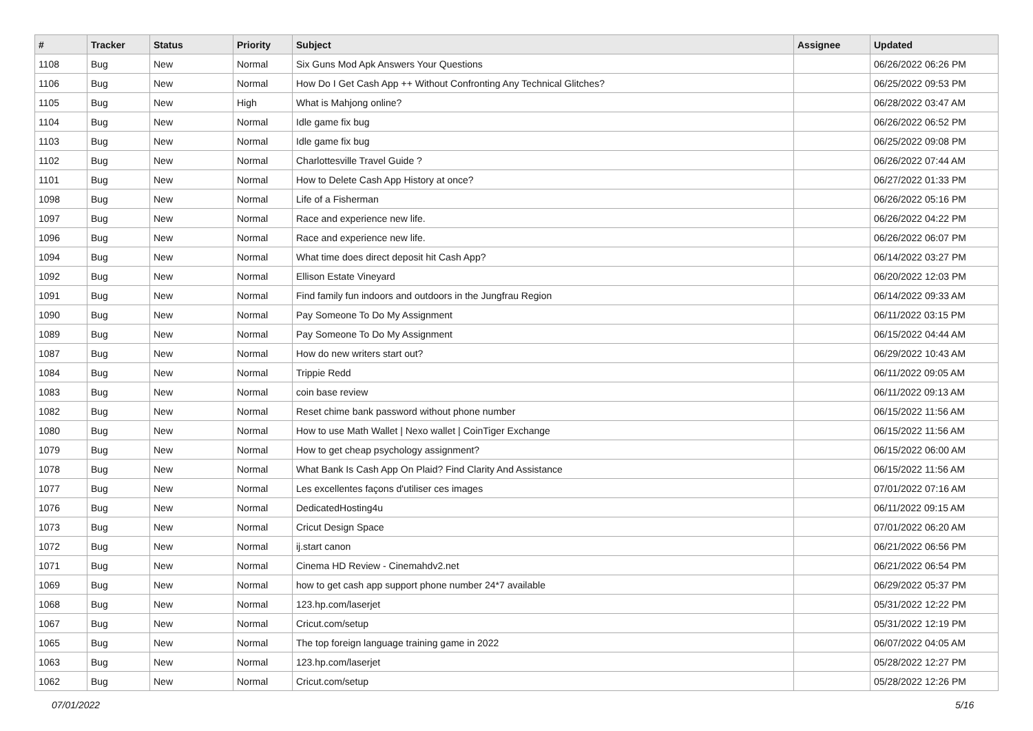| # | Tracker | Status | Priority | Subject | Assignee | Updated |
| --- | --- | --- | --- | --- | --- | --- |
| 1108 | Bug | New | Normal | Six Guns Mod Apk Answers Your Questions | | 06/26/2022 06:26 PM |
| 1106 | Bug | New | Normal | How Do I Get Cash App ++ Without Confronting Any Technical Glitches? | | 06/25/2022 09:53 PM |
| 1105 | Bug | New | High | What is Mahjong online? | | 06/28/2022 03:47 AM |
| 1104 | Bug | New | Normal | Idle game fix bug | | 06/26/2022 06:52 PM |
| 1103 | Bug | New | Normal | Idle game fix bug | | 06/25/2022 09:08 PM |
| 1102 | Bug | New | Normal | Charlottesville Travel Guide ? | | 06/26/2022 07:44 AM |
| 1101 | Bug | New | Normal | How to Delete Cash App History at once? | | 06/27/2022 01:33 PM |
| 1098 | Bug | New | Normal | Life of a Fisherman | | 06/26/2022 05:16 PM |
| 1097 | Bug | New | Normal | Race and experience new life. | | 06/26/2022 04:22 PM |
| 1096 | Bug | New | Normal | Race and experience new life. | | 06/26/2022 06:07 PM |
| 1094 | Bug | New | Normal | What time does direct deposit hit Cash App? | | 06/14/2022 03:27 PM |
| 1092 | Bug | New | Normal | Ellison Estate Vineyard | | 06/20/2022 12:03 PM |
| 1091 | Bug | New | Normal | Find family fun indoors and outdoors in the Jungfrau Region | | 06/14/2022 09:33 AM |
| 1090 | Bug | New | Normal | Pay Someone To Do My Assignment | | 06/11/2022 03:15 PM |
| 1089 | Bug | New | Normal | Pay Someone To Do My Assignment | | 06/15/2022 04:44 AM |
| 1087 | Bug | New | Normal | How do new writers start out? | | 06/29/2022 10:43 AM |
| 1084 | Bug | New | Normal | Trippie Redd | | 06/11/2022 09:05 AM |
| 1083 | Bug | New | Normal | coin base review | | 06/11/2022 09:13 AM |
| 1082 | Bug | New | Normal | Reset chime bank password without phone number | | 06/15/2022 11:56 AM |
| 1080 | Bug | New | Normal | How to use Math Wallet / Nexo wallet / CoinTiger Exchange | | 06/15/2022 11:56 AM |
| 1079 | Bug | New | Normal | How to get cheap psychology assignment? | | 06/15/2022 06:00 AM |
| 1078 | Bug | New | Normal | What Bank Is Cash App On Plaid? Find Clarity And Assistance | | 06/15/2022 11:56 AM |
| 1077 | Bug | New | Normal | Les excellentes façons d'utiliser ces images | | 07/01/2022 07:16 AM |
| 1076 | Bug | New | Normal | DedicatedHosting4u | | 06/11/2022 09:15 AM |
| 1073 | Bug | New | Normal | Cricut Design Space | | 07/01/2022 06:20 AM |
| 1072 | Bug | New | Normal | ij.start canon | | 06/21/2022 06:56 PM |
| 1071 | Bug | New | Normal | Cinema HD Review - Cinemahdv2.net | | 06/21/2022 06:54 PM |
| 1069 | Bug | New | Normal | how to get cash app support phone number 24*7 available | | 06/29/2022 05:37 PM |
| 1068 | Bug | New | Normal | 123.hp.com/laserjet | | 05/31/2022 12:22 PM |
| 1067 | Bug | New | Normal | Cricut.com/setup | | 05/31/2022 12:19 PM |
| 1065 | Bug | New | Normal | The top foreign language training game in 2022 | | 06/07/2022 04:05 AM |
| 1063 | Bug | New | Normal | 123.hp.com/laserjet | | 05/28/2022 12:27 PM |
| 1062 | Bug | New | Normal | Cricut.com/setup | | 05/28/2022 12:26 PM |
07/01/2022 5/16